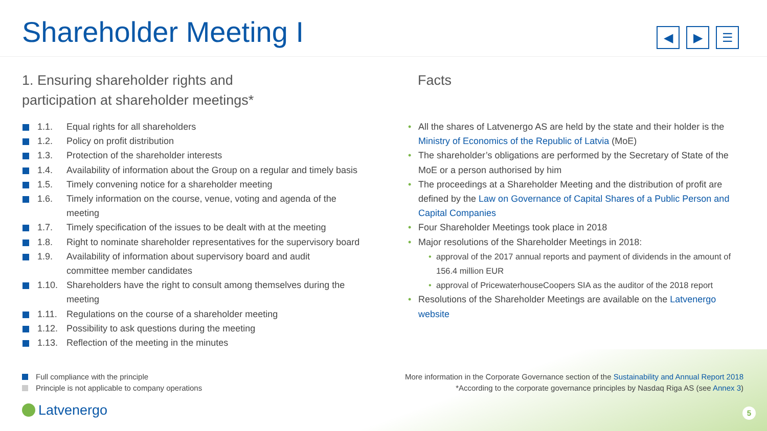Shareholder Meeting I
◀ ▶ ☰
1. Ensuring shareholder rights and
participation at shareholder meetings*
1.1. Equal rights for all shareholders
1.2. Policy on profit distribution
1.3. Protection of the shareholder interests
1.4. Availability of information about the Group on a regular and timely basis
1.5. Timely convening notice for a shareholder meeting
1.6. Timely information on the course, venue, voting and agenda of the
meeting
1.7. Timely specification of the issues to be dealt with at the meeting
1.8. Right to nominate shareholder representatives for the supervisory board
1.9. Availability of information about supervisory board and audit
committee member candidates
1.10. Shareholders have the right to consult among themselves during the meeting
1.11. Regulations on the course of a shareholder meeting
1.12. Possibility to ask questions during the meeting
1.13. Reflection of the meeting in the minutes
Facts
• All the shares of Latvenergo AS are held by the state and their holder is the Ministry of Economics of the Republic of Latvia (MoE)
• The shareholder’s obligations are performed by the Secretary of State of the MoE or a person authorised by him
• The proceedings at a Shareholder Meeting and the distribution of profit are defined by the Law on Governance of Capital Shares of a Public Person and Capital Companies
• Four Shareholder Meetings took place in 2018
• Major resolutions of the Shareholder Meetings in 2018:
• approval of the 2017 annual reports and payment of dividends in the amount of 156.4 million EUR
• approval of PricewaterhouseCoopers SIA as the auditor of the 2018 report
• Resolutions of the Shareholder Meetings are available on the Latvenergo website
Full compliance with the principle
Principle is not applicable to company operations
More information in the Corporate Governance section of the Sustainability and Annual Report 2018
*According to the corporate governance principles by Nasdaq Riga AS (see Annex 3)
Latvenergo 5